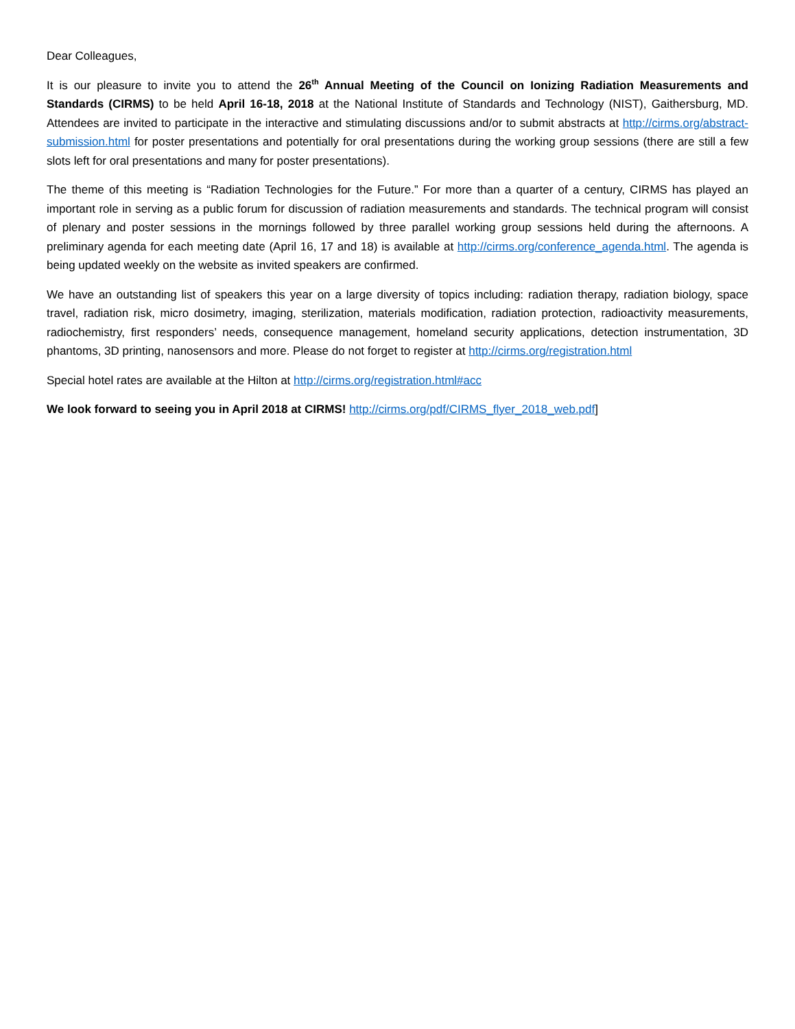Dear Colleagues,
It is our pleasure to invite you to attend the 26<sup>th</sup> Annual Meeting of the Council on Ionizing Radiation Measurements and Standards (CIRMS) to be held April 16-18, 2018 at the National Institute of Standards and Technology (NIST), Gaithersburg, MD. Attendees are invited to participate in the interactive and stimulating discussions and/or to submit abstracts at http://cirms.org/abstract-submission.html for poster presentations and potentially for oral presentations during the working group sessions (there are still a few slots left for oral presentations and many for poster presentations).
The theme of this meeting is “Radiation Technologies for the Future.” For more than a quarter of a century, CIRMS has played an important role in serving as a public forum for discussion of radiation measurements and standards. The technical program will consist of plenary and poster sessions in the mornings followed by three parallel working group sessions held during the afternoons. A preliminary agenda for each meeting date (April 16, 17 and 18) is available at http://cirms.org/conference_agenda.html. The agenda is being updated weekly on the website as invited speakers are confirmed.
We have an outstanding list of speakers this year on a large diversity of topics including: radiation therapy, radiation biology, space travel, radiation risk, micro dosimetry, imaging, sterilization, materials modification, radiation protection, radioactivity measurements, radiochemistry, first responders’ needs, consequence management, homeland security applications, detection instrumentation, 3D phantoms, 3D printing, nanosensors and more. Please do not forget to register at http://cirms.org/registration.html
Special hotel rates are available at the Hilton at http://cirms.org/registration.html#acc
We look forward to seeing you in April 2018 at CIRMS! http://cirms.org/pdf/CIRMS_flyer_2018_web.pdf]